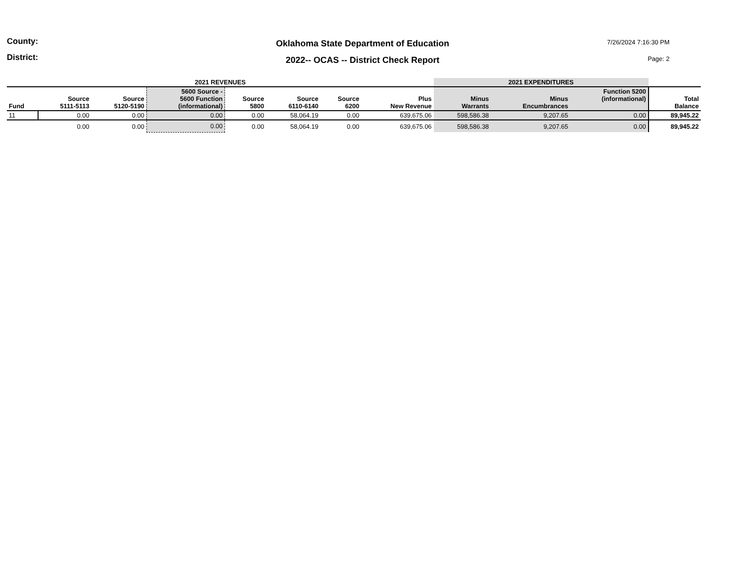County:
District:
Oklahoma State Department of Education
2022-- OCAS -- District Check Report
7/26/2024 7:16:30 PM
Page: 2
| 2021 REVENUES | | | | | | | | 2021 EXPENDITURES | | | |
| --- | --- | --- | --- | --- | --- | --- | --- | --- | --- | --- | --- |
| Fund | Source 5111-5113 | Source 5120-5190 | 5600 Source - 5600 Function (informational) | Source 5800 | Source 6110-6140 | Source 6200 | Plus New Revenue | Minus Warrants | Minus Encumbrances | Function 5200 (informational) | Total Balance |
| 11 | 0.00 | 0.00 | 0.00 | 0.00 | 58,064.19 | 0.00 | 639,675.06 | 598,586.38 | 9,207.65 | 0.00 | 89,945.22 |
| | 0.00 | 0.00 | 0.00 | 0.00 | 58,064.19 | 0.00 | 639,675.06 | 598,586.38 | 9,207.65 | 0.00 | 89,945.22 |